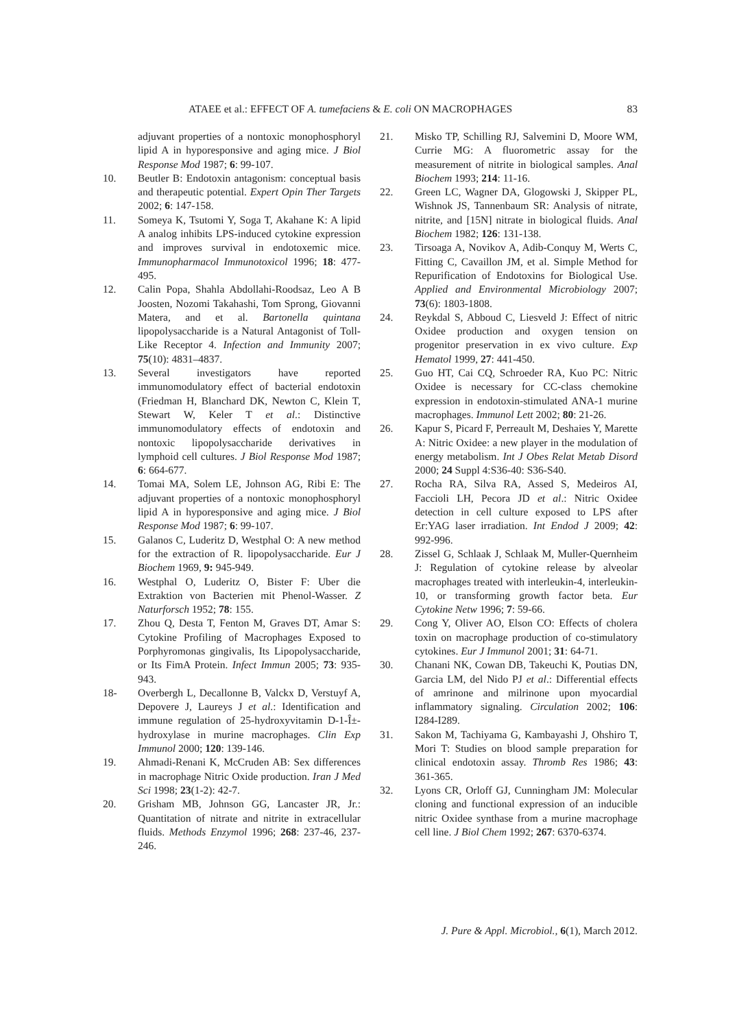ATAEE et al.: EFFECT OF A. tumefaciens & E. coli ON MACROPHAGES 83
adjuvant properties of a nontoxic monophosphoryl lipid A in hyporesponsive and aging mice. J Biol Response Mod 1987; 6: 99-107.
10. Beutler B: Endotoxin antagonism: conceptual basis and therapeutic potential. Expert Opin Ther Targets 2002; 6: 147-158.
11. Someya K, Tsutomi Y, Soga T, Akahane K: A lipid A analog inhibits LPS-induced cytokine expression and improves survival in endotoxemic mice. Immunopharmacol Immunotoxicol 1996; 18: 477-495.
12. Calin Popa, Shahla Abdollahi-Roodsaz, Leo A B Joosten, Nozomi Takahashi, Tom Sprong, Giovanni Matera, and et al. Bartonella quintana lipopolysaccharide is a Natural Antagonist of Toll-Like Receptor 4. Infection and Immunity 2007; 75(10): 4831–4837.
13. Several investigators have reported immunomodulatory effect of bacterial endotoxin (Friedman H, Blanchard DK, Newton C, Klein T, Stewart W, Keler T et al.: Distinctive immunomodulatory effects of endotoxin and nontoxic lipopolysaccharide derivatives in lymphoid cell cultures. J Biol Response Mod 1987; 6: 664-677.
14. Tomai MA, Solem LE, Johnson AG, Ribi E: The adjuvant properties of a nontoxic monophosphoryl lipid A in hyporesponsive and aging mice. J Biol Response Mod 1987; 6: 99-107.
15. Galanos C, Luderitz D, Westphal O: A new method for the extraction of R. lipopolysaccharide. Eur J Biochem 1969, 9: 945-949.
16. Westphal O, Luderitz O, Bister F: Uber die Extraktion von Bacterien mit Phenol-Wasser. Z Naturforsch 1952; 78: 155.
17. Zhou Q, Desta T, Fenton M, Graves DT, Amar S: Cytokine Profiling of Macrophages Exposed to Porphyromonas gingivalis, Its Lipopolysaccharide, or Its FimA Protein. Infect Immun 2005; 73: 935-943.
18- Overbergh L, Decallonne B, Valckx D, Verstuyf A, Depovere J, Laureys J et al.: Identification and immune regulation of 25-hydroxyvitamin D-1-Î±-hydroxylase in murine macrophages. Clin Exp Immunol 2000; 120: 139-146.
19. Ahmadi-Renani K, McCruden AB: Sex differences in macrophage Nitric Oxide production. Iran J Med Sci 1998; 23(1-2): 42-7.
20. Grisham MB, Johnson GG, Lancaster JR, Jr.: Quantitation of nitrate and nitrite in extracellular fluids. Methods Enzymol 1996; 268: 237-46, 237-246.
21. Misko TP, Schilling RJ, Salvemini D, Moore WM, Currie MG: A fluorometric assay for the measurement of nitrite in biological samples. Anal Biochem 1993; 214: 11-16.
22. Green LC, Wagner DA, Glogowski J, Skipper PL, Wishnok JS, Tannenbaum SR: Analysis of nitrate, nitrite, and [15N] nitrate in biological fluids. Anal Biochem 1982; 126: 131-138.
23. Tirsoaga A, Novikov A, Adib-Conquy M, Werts C, Fitting C, Cavaillon JM, et al. Simple Method for Repurification of Endotoxins for Biological Use. Applied and Environmental Microbiology 2007; 73(6): 1803-1808.
24. Reykdal S, Abboud C, Liesveld J: Effect of nitric Oxidee production and oxygen tension on progenitor preservation in ex vivo culture. Exp Hematol 1999, 27: 441-450.
25. Guo HT, Cai CQ, Schroeder RA, Kuo PC: Nitric Oxidee is necessary for CC-class chemokine expression in endotoxin-stimulated ANA-1 murine macrophages. Immunol Lett 2002; 80: 21-26.
26. Kapur S, Picard F, Perreault M, Deshaies Y, Marette A: Nitric Oxidee: a new player in the modulation of energy metabolism. Int J Obes Relat Metab Disord 2000; 24 Suppl 4:S36-40: S36-S40.
27. Rocha RA, Silva RA, Assed S, Medeiros AI, Faccioli LH, Pecora JD et al.: Nitric Oxidee detection in cell culture exposed to LPS after Er:YAG laser irradiation. Int Endod J 2009; 42: 992-996.
28. Zissel G, Schlaak J, Schlaak M, Muller-Quernheim J: Regulation of cytokine release by alveolar macrophages treated with interleukin-4, interleukin-10, or transforming growth factor beta. Eur Cytokine Netw 1996; 7: 59-66.
29. Cong Y, Oliver AO, Elson CO: Effects of cholera toxin on macrophage production of co-stimulatory cytokines. Eur J Immunol 2001; 31: 64-71.
30. Chanani NK, Cowan DB, Takeuchi K, Poutias DN, Garcia LM, del Nido PJ et al.: Differential effects of amrinone and milrinone upon myocardial inflammatory signaling. Circulation 2002; 106: I284-I289.
31. Sakon M, Tachiyama G, Kambayashi J, Ohshiro T, Mori T: Studies on blood sample preparation for clinical endotoxin assay. Thromb Res 1986; 43: 361-365.
32. Lyons CR, Orloff GJ, Cunningham JM: Molecular cloning and functional expression of an inducible nitric Oxidee synthase from a murine macrophage cell line. J Biol Chem 1992; 267: 6370-6374.
J. Pure & Appl. Microbiol., 6(1), March 2012.